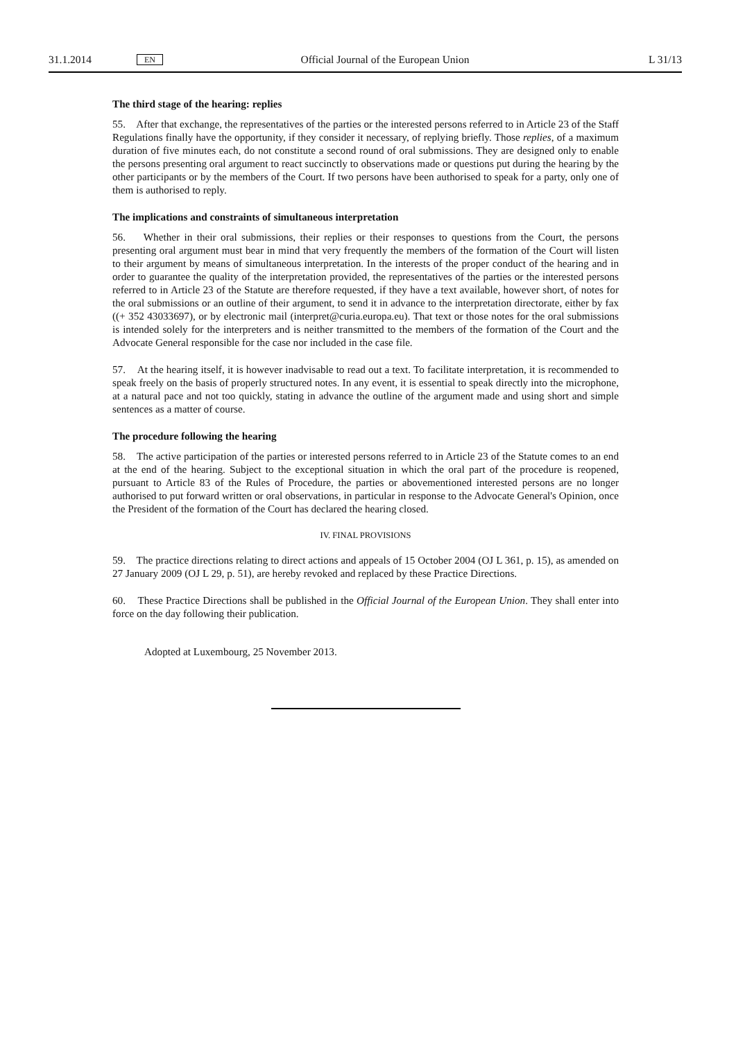31.1.2014 EN Official Journal of the European Union L 31/13
The third stage of the hearing: replies
55. After that exchange, the representatives of the parties or the interested persons referred to in Article 23 of the Staff Regulations finally have the opportunity, if they consider it necessary, of replying briefly. Those replies, of a maximum duration of five minutes each, do not constitute a second round of oral submissions. They are designed only to enable the persons presenting oral argument to react succinctly to observations made or questions put during the hearing by the other participants or by the members of the Court. If two persons have been authorised to speak for a party, only one of them is authorised to reply.
The implications and constraints of simultaneous interpretation
56. Whether in their oral submissions, their replies or their responses to questions from the Court, the persons presenting oral argument must bear in mind that very frequently the members of the formation of the Court will listen to their argument by means of simultaneous interpretation. In the interests of the proper conduct of the hearing and in order to guarantee the quality of the interpretation provided, the representatives of the parties or the interested persons referred to in Article 23 of the Statute are therefore requested, if they have a text available, however short, of notes for the oral submissions or an outline of their argument, to send it in advance to the interpretation directorate, either by fax ((+ 352 43033697), or by electronic mail (interpret@curia.europa.eu). That text or those notes for the oral submissions is intended solely for the interpreters and is neither transmitted to the members of the formation of the Court and the Advocate General responsible for the case nor included in the case file.
57. At the hearing itself, it is however inadvisable to read out a text. To facilitate interpretation, it is recommended to speak freely on the basis of properly structured notes. In any event, it is essential to speak directly into the microphone, at a natural pace and not too quickly, stating in advance the outline of the argument made and using short and simple sentences as a matter of course.
The procedure following the hearing
58. The active participation of the parties or interested persons referred to in Article 23 of the Statute comes to an end at the end of the hearing. Subject to the exceptional situation in which the oral part of the procedure is reopened, pursuant to Article 83 of the Rules of Procedure, the parties or abovementioned interested persons are no longer authorised to put forward written or oral observations, in particular in response to the Advocate General's Opinion, once the President of the formation of the Court has declared the hearing closed.
IV. FINAL PROVISIONS
59. The practice directions relating to direct actions and appeals of 15 October 2004 (OJ L 361, p. 15), as amended on 27 January 2009 (OJ L 29, p. 51), are hereby revoked and replaced by these Practice Directions.
60. These Practice Directions shall be published in the Official Journal of the European Union. They shall enter into force on the day following their publication.
Adopted at Luxembourg, 25 November 2013.